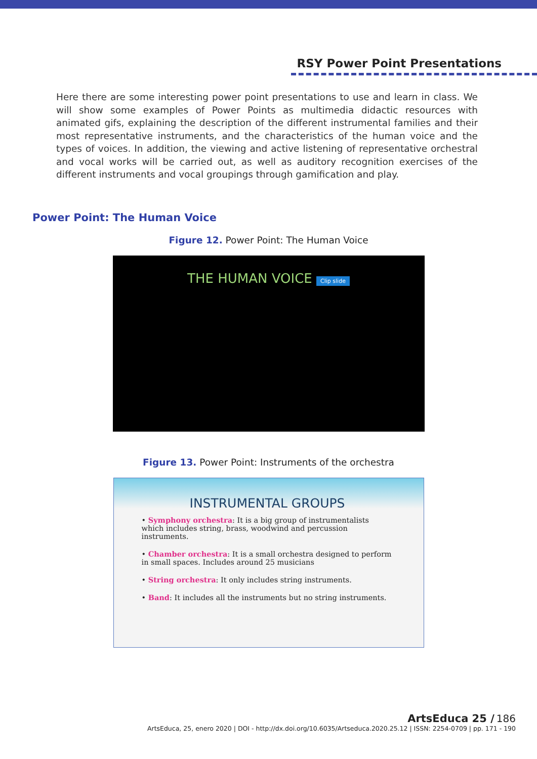RSY Power Point Presentations
Here there are some interesting power point presentations to use and learn in class. We will show some examples of Power Points as multimedia didactic resources with animated gifs, explaining the description of the different instrumental families and their most representative instruments, and the characteristics of the human voice and the types of voices. In addition, the viewing and active listening of representative orchestral and vocal works will be carried out, as well as auditory recognition exercises of the different instruments and vocal groupings through gamification and play.
Power Point: The Human Voice
Figure 12. Power Point: The Human Voice
THE HUMAN VOICE Clip slide
Figure 13. Power Point: Instruments of the orchestra
INSTRUMENTAL GROUPS
• Symphony orchestra: It is a big group of instrumentalists which includes string, brass, woodwind and percussion instruments.
• Chamber orchestra: It is a small orchestra designed to perform in small spaces. Includes around 25 musicians
• String orchestra: It only includes string instruments.
• Band: It includes all the instruments but no string instruments.
ArtsEduca 25 / 186
ArtsEduca, 25, enero 2020 | DOI - http://dx.doi.org/10.6035/Artseduca.2020.25.12 | ISSN: 2254-0709 | pp. 171 - 190